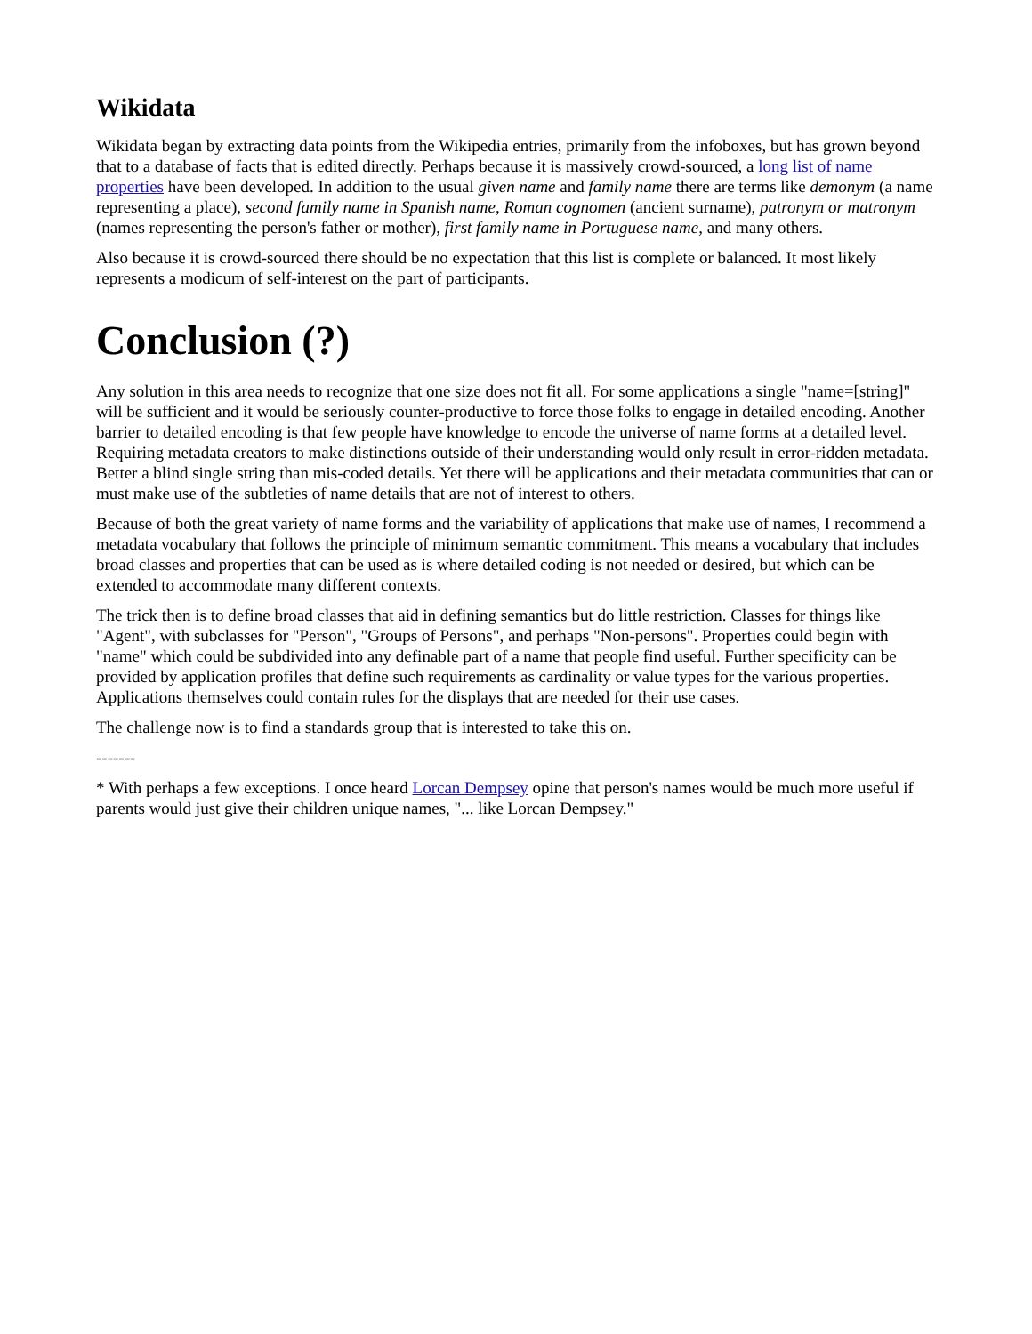Wikidata
Wikidata began by extracting data points from the Wikipedia entries, primarily from the infoboxes, but has grown beyond that to a database of facts that is edited directly. Perhaps because it is massively crowd-sourced, a long list of name properties have been developed. In addition to the usual given name and family name there are terms like demonym (a name representing a place), second family name in Spanish name, Roman cognomen (ancient surname), patronym or matronym (names representing the person's father or mother), first family name in Portuguese name, and many others.
Also because it is crowd-sourced there should be no expectation that this list is complete or balanced. It most likely represents a modicum of self-interest on the part of participants.
Conclusion (?)
Any solution in this area needs to recognize that one size does not fit all. For some applications a single "name=[string]" will be sufficient and it would be seriously counter-productive to force those folks to engage in detailed encoding. Another barrier to detailed encoding is that few people have knowledge to encode the universe of name forms at a detailed level. Requiring metadata creators to make distinctions outside of their understanding would only result in error-ridden metadata. Better a blind single string than mis-coded details. Yet there will be applications and their metadata communities that can or must make use of the subtleties of name details that are not of interest to others.
Because of both the great variety of name forms and the variability of applications that make use of names, I recommend a metadata vocabulary that follows the principle of minimum semantic commitment. This means a vocabulary that includes broad classes and properties that can be used as is where detailed coding is not needed or desired, but which can be extended to accommodate many different contexts.
The trick then is to define broad classes that aid in defining semantics but do little restriction. Classes for things like "Agent", with subclasses for "Person", "Groups of Persons", and perhaps "Non-persons". Properties could begin with "name" which could be subdivided into any definable part of a name that people find useful. Further specificity can be provided by application profiles that define such requirements as cardinality or value types for the various properties. Applications themselves could contain rules for the displays that are needed for their use cases.
The challenge now is to find a standards group that is interested to take this on.
-------
* With perhaps a few exceptions. I once heard Lorcan Dempsey opine that person's names would be much more useful if parents would just give their children unique names, "... like Lorcan Dempsey."